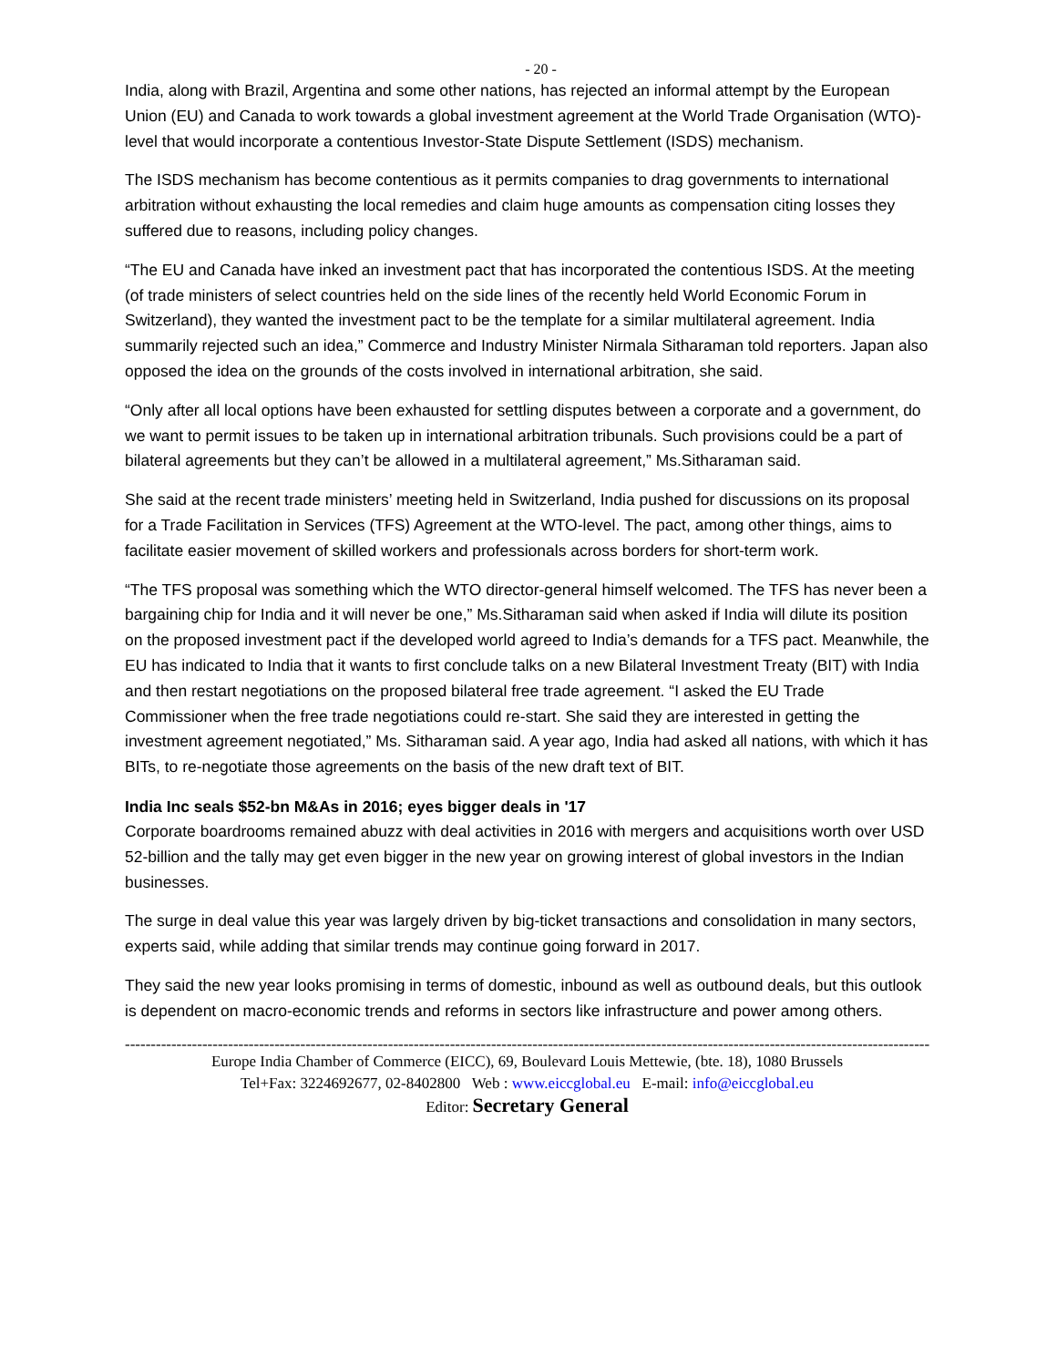- 20 -
India, along with Brazil, Argentina and some other nations, has rejected an informal attempt by the European Union (EU) and Canada to work towards a global investment agreement at the World Trade Organisation (WTO)-level that would incorporate a contentious Investor-State Dispute Settlement (ISDS) mechanism.
The ISDS mechanism has become contentious as it permits companies to drag governments to international arbitration without exhausting the local remedies and claim huge amounts as compensation citing losses they suffered due to reasons, including policy changes.
“The EU and Canada have inked an investment pact that has incorporated the contentious ISDS. At the meeting (of trade ministers of select countries held on the side lines of the recently held World Economic Forum in Switzerland), they wanted the investment pact to be the template for a similar multilateral agreement. India summarily rejected such an idea,” Commerce and Industry Minister Nirmala Sitharaman told reporters. Japan also opposed the idea on the grounds of the costs involved in international arbitration, she said.
“Only after all local options have been exhausted for settling disputes between a corporate and a government, do we want to permit issues to be taken up in international arbitration tribunals. Such provisions could be a part of bilateral agreements but they can’t be allowed in a multilateral agreement,” Ms.Sitharaman said.
She said at the recent trade ministers’ meeting held in Switzerland, India pushed for discussions on its proposal for a Trade Facilitation in Services (TFS) Agreement at the WTO-level. The pact, among other things, aims to facilitate easier movement of skilled workers and professionals across borders for short-term work.
“The TFS proposal was something which the WTO director-general himself welcomed. The TFS has never been a bargaining chip for India and it will never be one,” Ms.Sitharaman said when asked if India will dilute its position on the proposed investment pact if the developed world agreed to India’s demands for a TFS pact. Meanwhile, the EU has indicated to India that it wants to first conclude talks on a new Bilateral Investment Treaty (BIT) with India and then restart negotiations on the proposed bilateral free trade agreement. “I asked the EU Trade Commissioner when the free trade negotiations could re-start. She said they are interested in getting the investment agreement negotiated,” Ms. Sitharaman said. A year ago, India had asked all nations, with which it has BITs, to re-negotiate those agreements on the basis of the new draft text of BIT.
India Inc seals $52-bn M&As in 2016; eyes bigger deals in '17
Corporate boardrooms remained abuzz with deal activities in 2016 with mergers and acquisitions worth over USD 52-billion and the tally may get even bigger in the new year on growing interest of global investors in the Indian businesses.
The surge in deal value this year was largely driven by big-ticket transactions and consolidation in many sectors, experts said, while adding that similar trends may continue going forward in 2017.
They said the new year looks promising in terms of domestic, inbound as well as outbound deals, but this outlook is dependent on macro-economic trends and reforms in sectors like infrastructure and power among others.
------------------------------------------------------------------------------------------------------------------------------------------------------------
Europe India Chamber of Commerce (EICC), 69, Boulevard Louis Mettewie, (bte. 18), 1080 Brussels
Tel+Fax: 3224692677, 02-8402800 Web : www.eiccglobal.eu E-mail: info@eiccglobal.eu
Editor: Secretary General